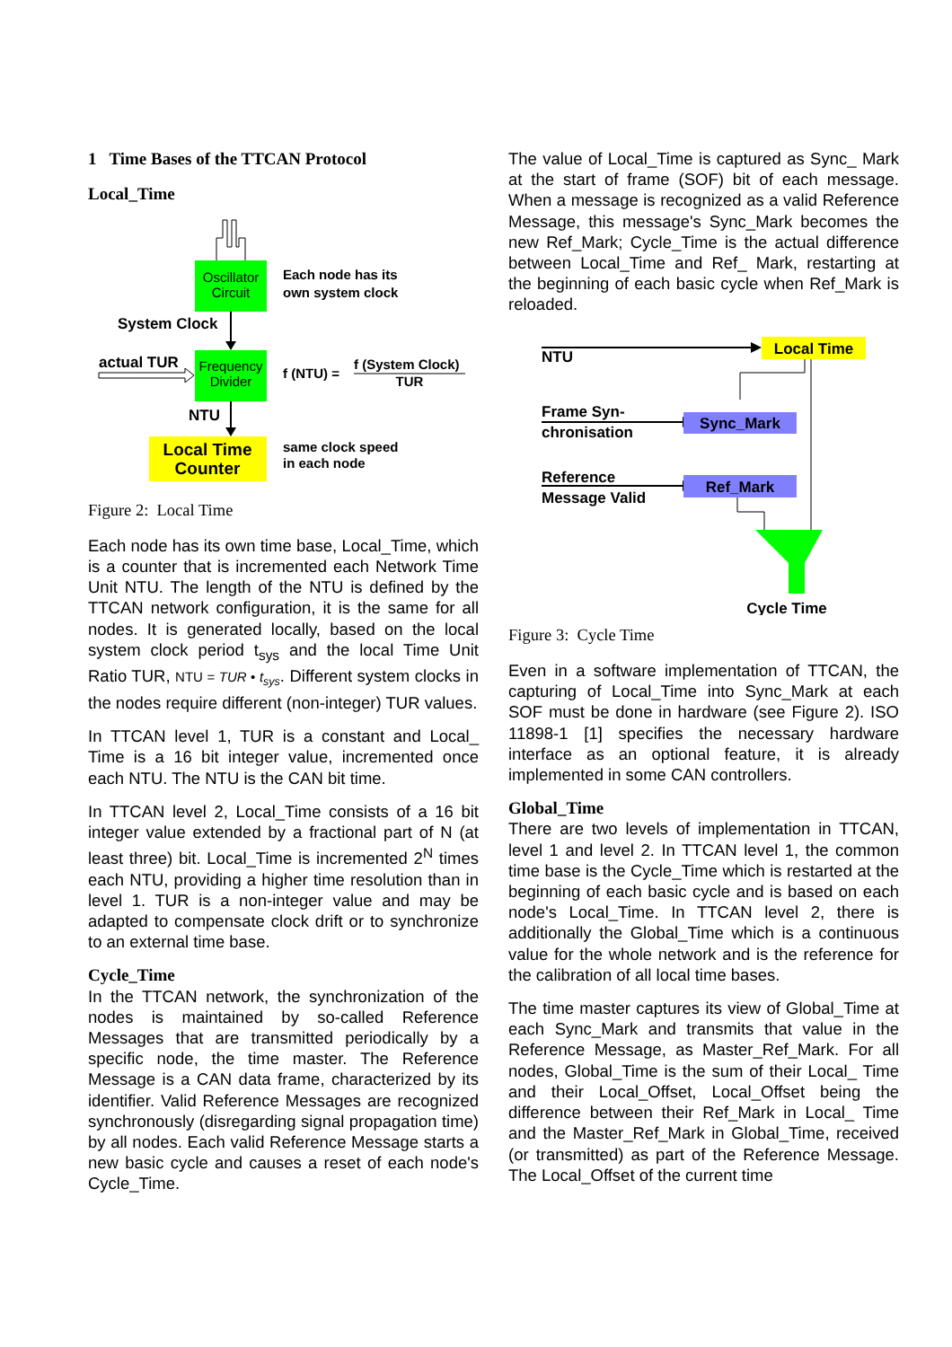1 Time Bases of the TTCAN Protocol
Local_Time
Oscillator
Circuit
Each node has its
own system clock
System Clock
Frequency
Divider
actual TUR
f (NTU) =
f (System Clock)
TUR
NTU
Local Time
Counter
same clock speed
in each node
Figure 2: Local Time
Each node has its own time base, Local_Time, which is a counter that is incremented each Network Time Unit NTU. The length of the NTU is defined by the TTCAN network configuration, it is the same for all nodes. It is generated locally, based on the local system clock period t<sub>sys</sub> and the local Time Unit Ratio TUR, NTU = TUR • t<sub>sys</sub>. Different system clocks in the nodes require different (non-integer) TUR values.
In TTCAN level 1, TUR is a constant and Local_ Time is a 16 bit integer value, incremented once each NTU. The NTU is the CAN bit time.
In TTCAN level 2, Local_Time consists of a 16 bit integer value extended by a fractional part of N (at least three) bit. Local_Time is incremented 2<sup>N</sup> times each NTU, providing a higher time resolution than in level 1. TUR is a non-integer value and may be adapted to compensate clock drift or to synchronize to an external time base.
Cycle_Time
In the TTCAN network, the synchronization of the nodes is maintained by so-called Reference Messages that are transmitted periodically by a specific node, the time master. The Reference Message is a CAN data frame, characterized by its identifier. Valid Reference Messages are recognized synchronously (disregarding signal propagation time) by all nodes. Each valid Reference Message starts a new basic cycle and causes a reset of each node's Cycle_Time.
The value of Local_Time is captured as Sync_ Mark at the start of frame (SOF) bit of each message. When a message is recognized as a valid Reference Message, this message's Sync_Mark becomes the new Ref_Mark; Cycle_Time is the actual difference between Local_Time and Ref_ Mark, restarting at the beginning of each basic cycle when Ref_Mark is reloaded.
NTU
Local Time
Frame Syn-
chronisation
Sync_Mark
Reference
Message Valid
Ref_Mark
Cycle Time
Figure 3: Cycle Time
Even in a software implementation of TTCAN, the capturing of Local_Time into Sync_Mark at each SOF must be done in hardware (see Figure 2). ISO 11898-1 [1] specifies the necessary hardware interface as an optional feature, it is already implemented in some CAN controllers.
Global_Time
There are two levels of implementation in TTCAN, level 1 and level 2. In TTCAN level 1, the common time base is the Cycle_Time which is restarted at the beginning of each basic cycle and is based on each node's Local_Time. In TTCAN level 2, there is additionally the Global_Time which is a continuous value for the whole network and is the reference for the calibration of all local time bases.
The time master captures its view of Global_Time at each Sync_Mark and transmits that value in the Reference Message, as Master_Ref_Mark. For all nodes, Global_Time is the sum of their Local_ Time and their Local_Offset, Local_Offset being the difference between their Ref_Mark in Local_ Time and the Master_Ref_Mark in Global_Time, received (or transmitted) as part of the Reference Message. The Local_Offset of the current time